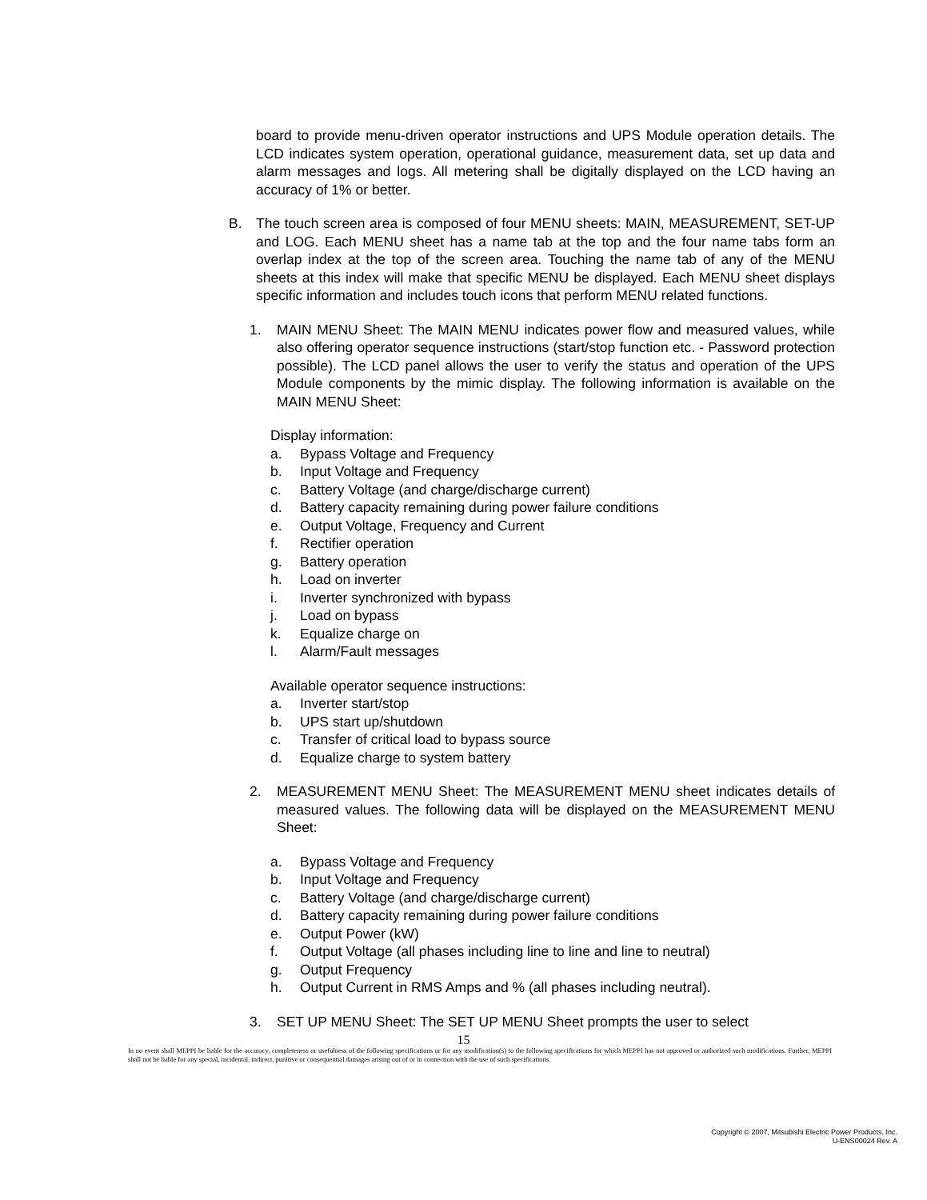board to provide menu-driven operator instructions and UPS Module operation details. The LCD indicates system operation, operational guidance, measurement data, set up data and alarm messages and logs. All metering shall be digitally displayed on the LCD having an accuracy of 1% or better.
B. The touch screen area is composed of four MENU sheets: MAIN, MEASUREMENT, SET-UP and LOG. Each MENU sheet has a name tab at the top and the four name tabs form an overlap index at the top of the screen area. Touching the name tab of any of the MENU sheets at this index will make that specific MENU be displayed. Each MENU sheet displays specific information and includes touch icons that perform MENU related functions.
1. MAIN MENU Sheet: The MAIN MENU indicates power flow and measured values, while also offering operator sequence instructions (start/stop function etc. - Password protection possible). The LCD panel allows the user to verify the status and operation of the UPS Module components by the mimic display. The following information is available on the MAIN MENU Sheet:
Display information:
a. Bypass Voltage and Frequency
b. Input Voltage and Frequency
c. Battery Voltage (and charge/discharge current)
d. Battery capacity remaining during power failure conditions
e. Output Voltage, Frequency and Current
f. Rectifier operation
g. Battery operation
h. Load on inverter
i. Inverter synchronized with bypass
j. Load on bypass
k. Equalize charge on
l. Alarm/Fault messages
Available operator sequence instructions:
a. Inverter start/stop
b. UPS start up/shutdown
c. Transfer of critical load to bypass source
d. Equalize charge to system battery
2. MEASUREMENT MENU Sheet: The MEASUREMENT MENU sheet indicates details of measured values. The following data will be displayed on the MEASUREMENT MENU Sheet:
a. Bypass Voltage and Frequency
b. Input Voltage and Frequency
c. Battery Voltage (and charge/discharge current)
d. Battery capacity remaining during power failure conditions
e. Output Power (kW)
f. Output Voltage (all phases including line to line and line to neutral)
g. Output Frequency
h. Output Current in RMS Amps and % (all phases including neutral).
3. SET UP MENU Sheet: The SET UP MENU Sheet prompts the user to select
15
In no event shall MEPPI be liable for the accuracy, completeness or usefulness of the following specifications or for any modification(s) to the following specifications for which MEPPI has not approved or authorized such modifications. Further, MEPPI shall not be liable for any special, incidental, indirect, punitive or consequential damages arising out of or in connection with the use of such specifications.
Copyright © 2007, Mitsubishi Electric Power Products, Inc.
U-ENS00024 Rev. A